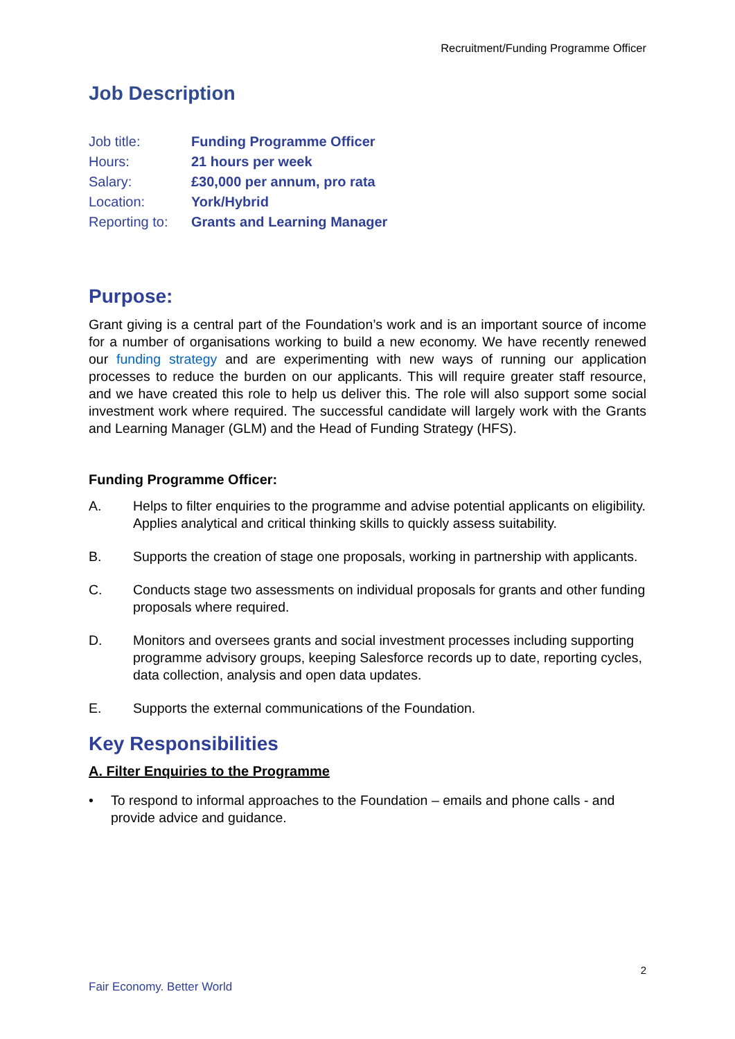Recruitment/Funding Programme Officer
Job Description
Job title: Funding Programme Officer Hours: 21 hours per week Salary: £30,000 per annum, pro rata Location: York/Hybrid Reporting to: Grants and Learning Manager
Purpose:
Grant giving is a central part of the Foundation’s work and is an important source of income for a number of organisations working to build a new economy. We have recently renewed our funding strategy and are experimenting with new ways of running our application processes to reduce the burden on our applicants. This will require greater staff resource, and we have created this role to help us deliver this. The role will also support some social investment work where required. The successful candidate will largely work with the Grants and Learning Manager (GLM) and the Head of Funding Strategy (HFS).
Funding Programme Officer:
A. Helps to filter enquiries to the programme and advise potential applicants on eligibility. Applies analytical and critical thinking skills to quickly assess suitability.
B. Supports the creation of stage one proposals, working in partnership with applicants.
C. Conducts stage two assessments on individual proposals for grants and other funding proposals where required.
D. Monitors and oversees grants and social investment processes including supporting programme advisory groups, keeping Salesforce records up to date, reporting cycles, data collection, analysis and open data updates.
E. Supports the external communications of the Foundation.
Key Responsibilities
A. Filter Enquiries to the Programme
• To respond to informal approaches to the Foundation – emails and phone calls - and provide advice and guidance.
2
Fair Economy. Better World